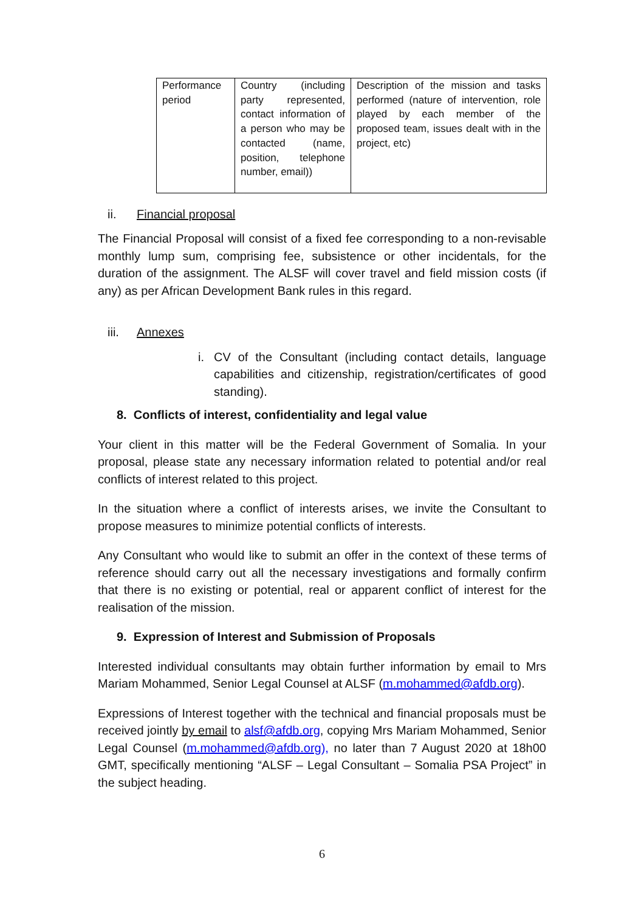| Performance period | Country (including party represented, contact information of a person who may be contacted (name, position, telephone number, email)) | Description of the mission and tasks performed (nature of intervention, role played by each member of the proposed team, issues dealt with in the project, etc) |
ii. Financial proposal
The Financial Proposal will consist of a fixed fee corresponding to a non-revisable monthly lump sum, comprising fee, subsistence or other incidentals, for the duration of the assignment. The ALSF will cover travel and field mission costs (if any) as per African Development Bank rules in this regard.
iii. Annexes
i. CV of the Consultant (including contact details, language capabilities and citizenship, registration/certificates of good standing).
8. Conflicts of interest, confidentiality and legal value
Your client in this matter will be the Federal Government of Somalia. In your proposal, please state any necessary information related to potential and/or real conflicts of interest related to this project.
In the situation where a conflict of interests arises, we invite the Consultant to propose measures to minimize potential conflicts of interests.
Any Consultant who would like to submit an offer in the context of these terms of reference should carry out all the necessary investigations and formally confirm that there is no existing or potential, real or apparent conflict of interest for the realisation of the mission.
9. Expression of Interest and Submission of Proposals
Interested individual consultants may obtain further information by email to Mrs Mariam Mohammed, Senior Legal Counsel at ALSF (m.mohammed@afdb.org).
Expressions of Interest together with the technical and financial proposals must be received jointly by email to alsf@afdb.org, copying Mrs Mariam Mohammed, Senior Legal Counsel (m.mohammed@afdb.org), no later than 7 August 2020 at 18h00 GMT, specifically mentioning “ALSF – Legal Consultant – Somalia PSA Project” in the subject heading.
6